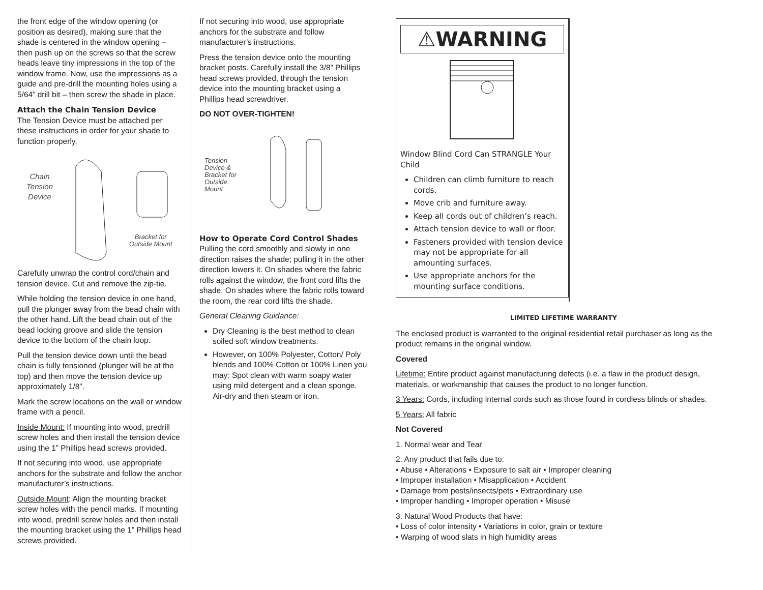the front edge of the window opening (or position as desired), making sure that the shade is centered in the window opening – then push up on the screws so that the screw heads leave tiny impressions in the top of the window frame. Now, use the impressions as a guide and pre-drill the mounting holes using a 5/64” drill bit – then screw the shade in place.
Attach the Chain Tension Device
The Tension Device must be attached per these instructions in order for your shade to function properly.
Chain
Tension
Device
Bracket for
Outside Mount
Carefully unwrap the control cord/chain and tension device. Cut and remove the zip-tie.
While holding the tension device in one hand, pull the plunger away from the bead chain with the other hand. Lift the bead chain out of the bead locking groove and slide the tension device to the bottom of the chain loop.
Pull the tension device down until the bead chain is fully tensioned (plunger will be at the top) and then move the tension device up approximately 1/8”.
Mark the screw locations on the wall or window frame with a pencil.
Inside Mount: If mounting into wood, predrill screw holes and then install the tension device using the 1” Phillips head screws provided.
If not securing into wood, use appropriate anchors for the substrate and follow the anchor manufacturer’s instructions.
Outside Mount: Align the mounting bracket screw holes with the pencil marks. If mounting into wood, predrill screw holes and then install the mounting bracket using the 1” Phillips head screws provided.
If not securing into wood, use appropriate anchors for the substrate and follow manufacturer’s instructions.
Press the tension device onto the mounting bracket posts. Carefully install the 3/8” Phillips head screws provided, through the tension device into the mounting bracket using a Phillips head screwdriver.
DO NOT OVER-TIGHTEN!
Tension
Device &
Bracket for
Outside
Mount
How to Operate Cord Control Shades
Pulling the cord smoothly and slowly in one direction raises the shade; pulling it in the other direction lowers it. On shades where the fabric rolls against the window, the front cord lifts the shade. On shades where the fabric rolls toward the room, the rear cord lifts the shade.
General Cleaning Guidance:
Dry Cleaning is the best method to clean soiled soft window treatments.
However, on 100% Polyester, Cotton/ Poly blends and 100% Cotton or 100% Linen you may: Spot clean with warm soapy water using mild detergent and a clean sponge. Air-dry and then steam or iron.
⚠WARNING
Window Blind Cord Can STRANGLE Your Child
Children can climb furniture to reach cords.
Move crib and furniture away.
Keep all cords out of children’s reach.
Attach tension device to wall or floor.
Fasteners provided with tension device may not be appropriate for all amounting surfaces.
Use appropriate anchors for the mounting surface conditions.
LIMITED LIFETIME WARRANTY
The enclosed product is warranted to the original residential retail purchaser as long as the product remains in the original window.
Covered
Lifetime: Entire product against manufacturing defects (i.e. a flaw in the product design, materials, or workmanship that causes the product to no longer function.
3 Years: Cords, including internal cords such as those found in cordless blinds or shades.
5 Years: All fabric
Not Covered
1. Normal wear and Tear
2. Any product that fails due to:
• Abuse • Alterations • Exposure to salt air • Improper cleaning
• Improper installation • Misapplication • Accident
• Damage from pests/insects/pets • Extraordinary use
• Improper handling • Improper operation • Misuse
3. Natural Wood Products that have:
• Loss of color intensity • Variations in color, grain or texture
• Warping of wood slats in high humidity areas